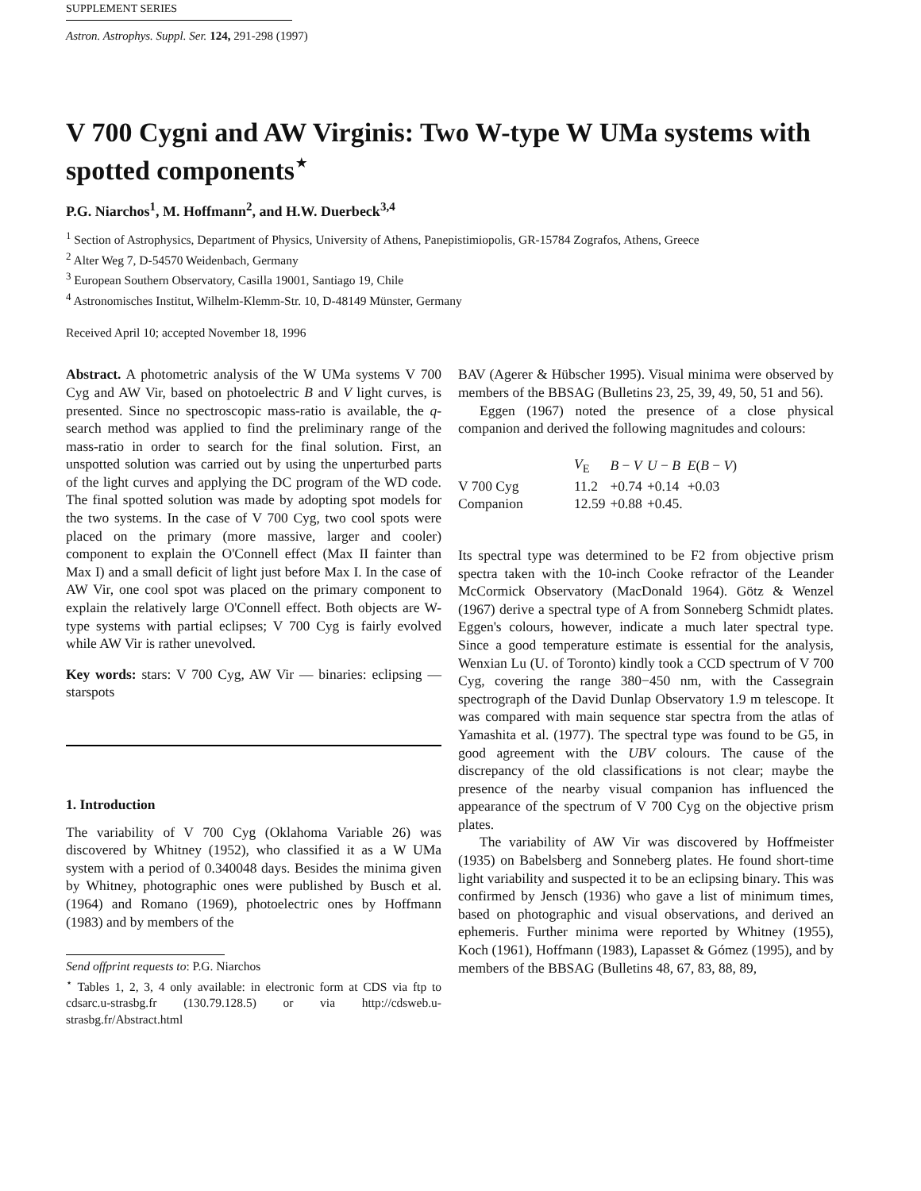SUPPLEMENT SERIES
Astron. Astrophys. Suppl. Ser. 124, 291-298 (1997)
V 700 Cygni and AW Virginis: Two W-type W UMa systems with spotted components<sup>⋆</sup>
P.G. Niarchos<sup>1</sup>, M. Hoffmann<sup>2</sup>, and H.W. Duerbeck<sup>3,4</sup>
<sup>1</sup> Section of Astrophysics, Department of Physics, University of Athens, Panepistimiopolis, GR-15784 Zografos, Athens, Greece
<sup>2</sup> Alter Weg 7, D-54570 Weidenbach, Germany
<sup>3</sup> European Southern Observatory, Casilla 19001, Santiago 19, Chile
<sup>4</sup> Astronomisches Institut, Wilhelm-Klemm-Str. 10, D-48149 Münster, Germany
Received April 10; accepted November 18, 1996
Abstract. A photometric analysis of the W UMa systems V 700 Cyg and AW Vir, based on photoelectric B and V light curves, is presented. Since no spectroscopic mass-ratio is available, the q-search method was applied to find the preliminary range of the mass-ratio in order to search for the final solution. First, an unspotted solution was carried out by using the unperturbed parts of the light curves and applying the DC program of the WD code. The final spotted solution was made by adopting spot models for the two systems. In the case of V 700 Cyg, two cool spots were placed on the primary (more massive, larger and cooler) component to explain the O'Connell effect (Max II fainter than Max I) and a small deficit of light just before Max I. In the case of AW Vir, one cool spot was placed on the primary component to explain the relatively large O'Connell effect. Both objects are W-type systems with partial eclipses; V 700 Cyg is fairly evolved while AW Vir is rather unevolved.
Key words: stars: V 700 Cyg, AW Vir — binaries: eclipsing — starspots
1. Introduction
The variability of V 700 Cyg (Oklahoma Variable 26) was discovered by Whitney (1952), who classified it as a W UMa system with a period of 0.340048 days. Besides the minima given by Whitney, photographic ones were published by Busch et al. (1964) and Romano (1969), photoelectric ones by Hoffmann (1983) and by members of the
Send offprint requests to: P.G. Niarchos
<sup>⋆</sup> Tables 1, 2, 3, 4 only available: in electronic form at CDS via ftp to cdsarc.u-strasbg.fr (130.79.128.5) or via http://cdsweb.u-strasbg.fr/Abstract.html
BAV (Agerer & Hübscher 1995). Visual minima were observed by members of the BBSAG (Bulletins 23, 25, 39, 49, 50, 51 and 56).
Eggen (1967) noted the presence of a close physical companion and derived the following magnitudes and colours:
| | V<sub>E</sub> | B − V | U − B | E ( B − V ) |
| --- | --- | --- | --- | --- |
| V 700 Cyg | 11.2 | +0.74 | +0.14 | +0.03 |
| Companion | 12.59 | +0.88 | +0.45. | |
Its spectral type was determined to be F2 from objective prism spectra taken with the 10-inch Cooke refractor of the Leander McCormick Observatory (MacDonald 1964). Götz & Wenzel (1967) derive a spectral type of A from Sonneberg Schmidt plates. Eggen's colours, however, indicate a much later spectral type. Since a good temperature estimate is essential for the analysis, Wenxian Lu (U. of Toronto) kindly took a CCD spectrum of V 700 Cyg, covering the range 380−450 nm, with the Cassegrain spectrograph of the David Dunlap Observatory 1.9 m telescope. It was compared with main sequence star spectra from the atlas of Yamashita et al. (1977). The spectral type was found to be G5, in good agreement with the UBV colours. The cause of the discrepancy of the old classifications is not clear; maybe the presence of the nearby visual companion has influenced the appearance of the spectrum of V 700 Cyg on the objective prism plates.
The variability of AW Vir was discovered by Hoffmeister (1935) on Babelsberg and Sonneberg plates. He found short-time light variability and suspected it to be an eclipsing binary. This was confirmed by Jensch (1936) who gave a list of minimum times, based on photographic and visual observations, and derived an ephemeris. Further minima were reported by Whitney (1955), Koch (1961), Hoffmann (1983), Lapasset & Gómez (1995), and by members of the BBSAG (Bulletins 48, 67, 83, 88, 89,